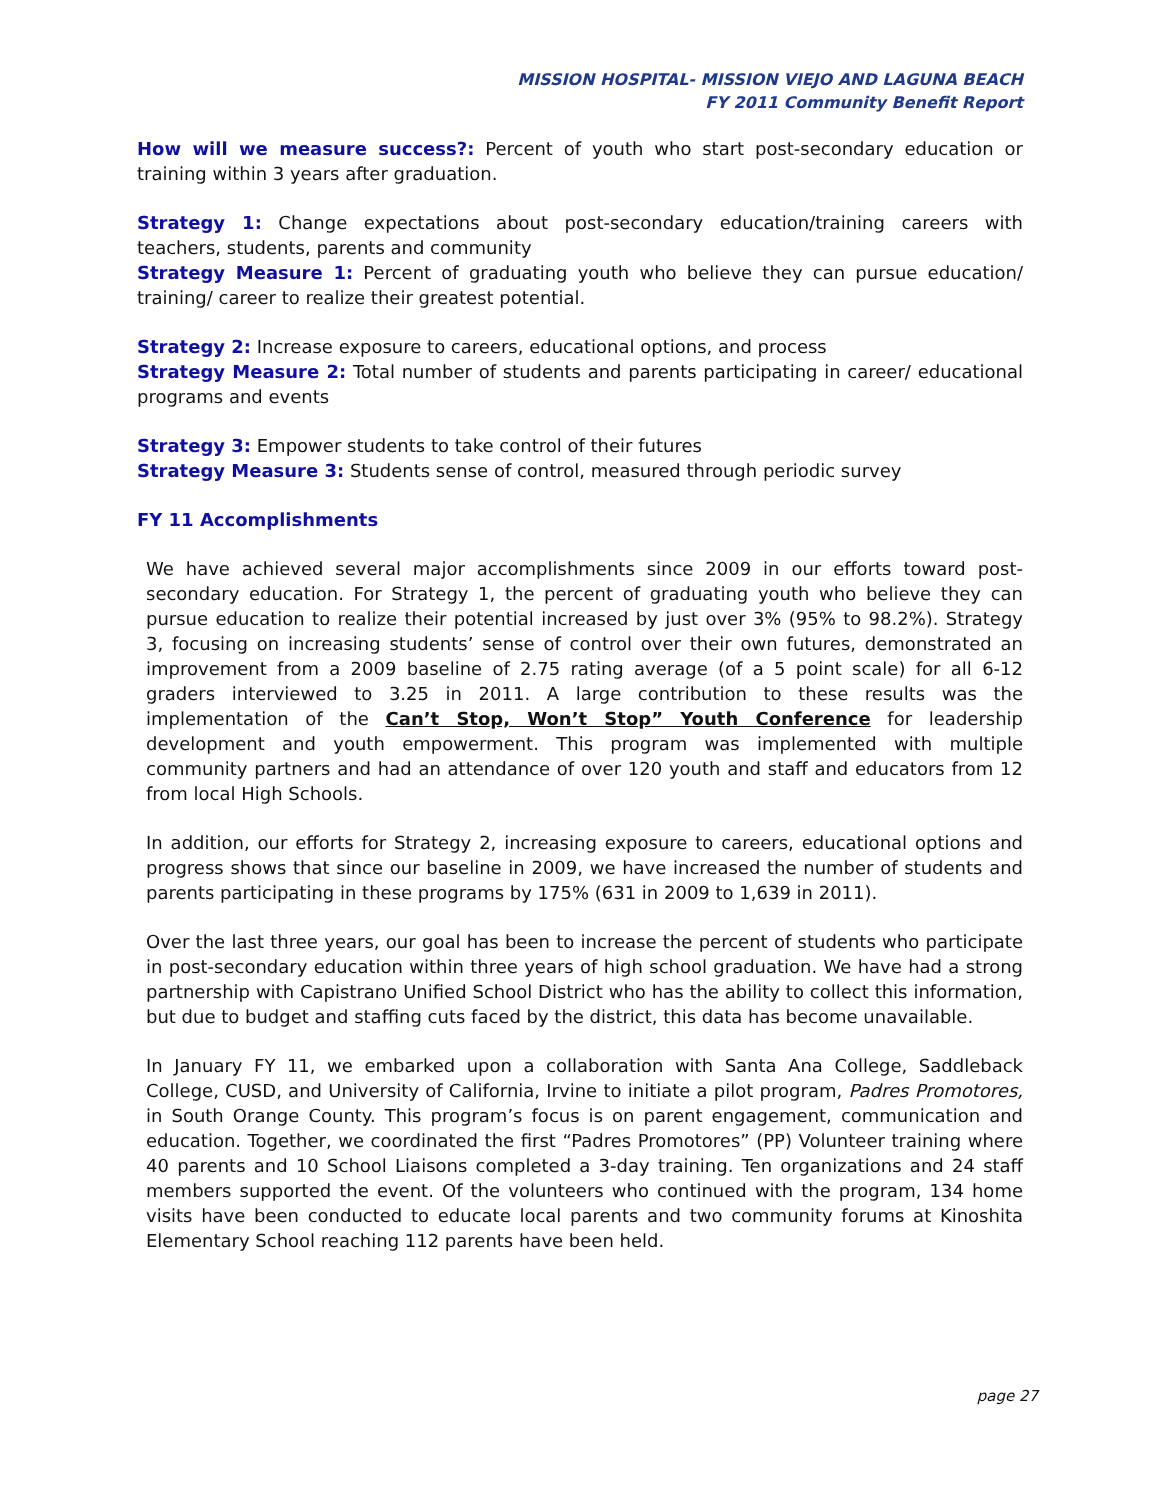MISSION HOSPITAL- MISSION VIEJO AND LAGUNA BEACH
FY 2011 Community Benefit Report
How will we measure success?: Percent of youth who start post-secondary education or training within 3 years after graduation.
Strategy 1: Change expectations about post-secondary education/training careers with teachers, students, parents and community
Strategy Measure 1: Percent of graduating youth who believe they can pursue education/ training/ career to realize their greatest potential.
Strategy 2: Increase exposure to careers, educational options, and process
Strategy Measure 2: Total number of students and parents participating in career/ educational programs and events
Strategy 3: Empower students to take control of their futures
Strategy Measure 3: Students sense of control, measured through periodic survey
FY 11 Accomplishments
We have achieved several major accomplishments since 2009 in our efforts toward post-secondary education. For Strategy 1, the percent of graduating youth who believe they can pursue education to realize their potential increased by just over 3% (95% to 98.2%). Strategy 3, focusing on increasing students’ sense of control over their own futures, demonstrated an improvement from a 2009 baseline of 2.75 rating average (of a 5 point scale) for all 6-12 graders interviewed to 3.25 in 2011. A large contribution to these results was the implementation of the Can’t Stop, Won’t Stop” Youth Conference for leadership development and youth empowerment. This program was implemented with multiple community partners and had an attendance of over 120 youth and staff and educators from 12 from local High Schools.
In addition, our efforts for Strategy 2, increasing exposure to careers, educational options and progress shows that since our baseline in 2009, we have increased the number of students and parents participating in these programs by 175% (631 in 2009 to 1,639 in 2011).
Over the last three years, our goal has been to increase the percent of students who participate in post-secondary education within three years of high school graduation. We have had a strong partnership with Capistrano Unified School District who has the ability to collect this information, but due to budget and staffing cuts faced by the district, this data has become unavailable.
In January FY 11, we embarked upon a collaboration with Santa Ana College, Saddleback College, CUSD, and University of California, Irvine to initiate a pilot program, Padres Promotores, in South Orange County. This program’s focus is on parent engagement, communication and education. Together, we coordinated the first “Padres Promotores” (PP) Volunteer training where 40 parents and 10 School Liaisons completed a 3-day training. Ten organizations and 24 staff members supported the event. Of the volunteers who continued with the program, 134 home visits have been conducted to educate local parents and two community forums at Kinoshita Elementary School reaching 112 parents have been held.
page 27